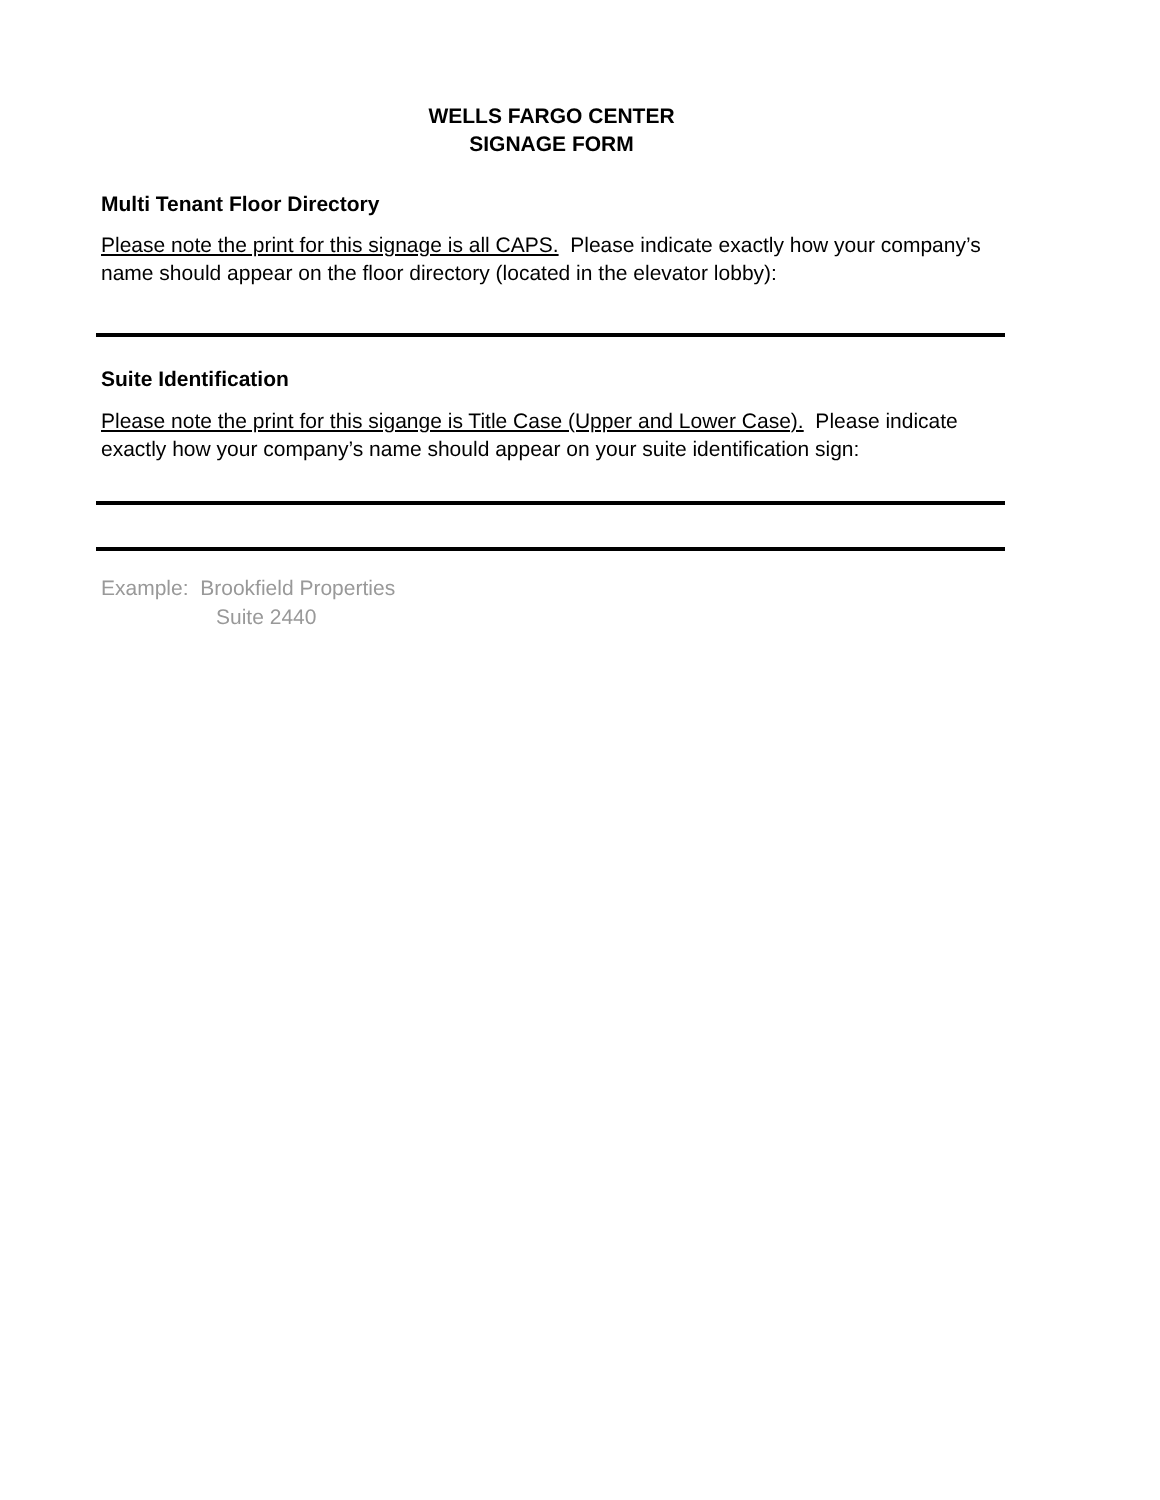WELLS FARGO CENTER
SIGNAGE FORM
Multi Tenant Floor Directory
Please note the print for this signage is all CAPS. Please indicate exactly how your company’s name should appear on the floor directory (located in the elevator lobby):
Suite Identification
Please note the print for this sigange is Title Case (Upper and Lower Case). Please indicate exactly how your company’s name should appear on your suite identification sign:
Example: Brookfield Properties
Suite 2440